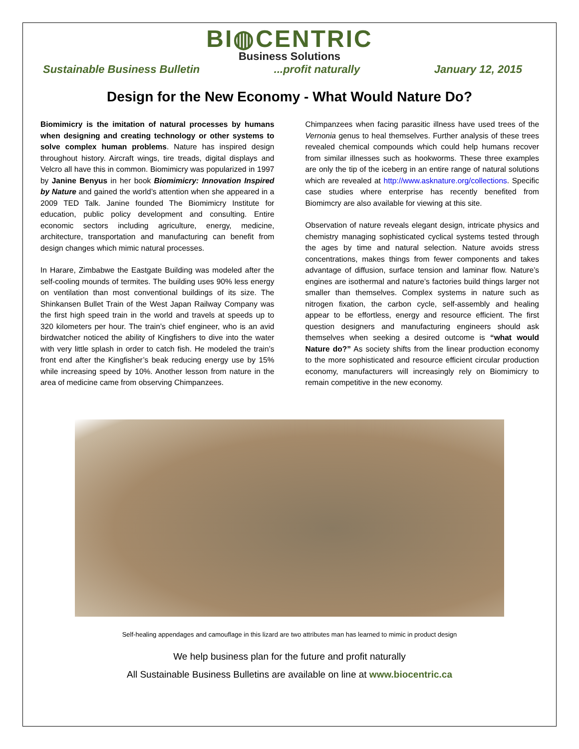BI◍CENTRIC
Business Solutions
Sustainable Business Bulletin...profit naturally January 12, 2015
Design for the New Economy - What Would Nature Do?
Biomimicry is the imitation of natural processes by humans when designing and creating technology or other systems to solve complex human problems. Nature has inspired design throughout history. Aircraft wings, tire treads, digital displays and Velcro all have this in common. Biomimicry was popularized in 1997 by Janine Benyus in her book Biomimicry: Innovation Inspired by Nature and gained the world’s attention when she appeared in a 2009 TED Talk. Janine founded The Biomimicry Institute for education, public policy development and consulting. Entire economic sectors including agriculture, energy, medicine, architecture, transportation and manufacturing can benefit from design changes which mimic natural processes.
In Harare, Zimbabwe the Eastgate Building was modeled after the self-cooling mounds of termites. The building uses 90% less energy on ventilation than most conventional buildings of its size. The Shinkansen Bullet Train of the West Japan Railway Company was the first high speed train in the world and travels at speeds up to 320 kilometers per hour. The train’s chief engineer, who is an avid birdwatcher noticed the ability of Kingfishers to dive into the water with very little splash in order to catch fish. He modeled the train’s front end after the Kingfisher’s beak reducing energy use by 15% while increasing speed by 10%. Another lesson from nature in the area of medicine came from observing Chimpanzees.
Chimpanzees when facing parasitic illness have used trees of the Vernonia genus to heal themselves. Further analysis of these trees revealed chemical compounds which could help humans recover from similar illnesses such as hookworms. These three examples are only the tip of the iceberg in an entire range of natural solutions which are revealed at http://www.asknature.org/collections. Specific case studies where enterprise has recently benefited from Biomimcry are also available for viewing at this site.
Observation of nature reveals elegant design, intricate physics and chemistry managing sophisticated cyclical systems tested through the ages by time and natural selection. Nature avoids stress concentrations, makes things from fewer components and takes advantage of diffusion, surface tension and laminar flow. Nature’s engines are isothermal and nature’s factories build things larger not smaller than themselves. Complex systems in nature such as nitrogen fixation, the carbon cycle, self-assembly and healing appear to be effortless, energy and resource efficient. The first question designers and manufacturing engineers should ask themselves when seeking a desired outcome is “what would Nature do?” As society shifts from the linear production economy to the more sophisticated and resource efficient circular production economy, manufacturers will increasingly rely on Biomimicry to remain competitive in the new economy.
Self-healing appendages and camouflage in this lizard are two attributes man has learned to mimic in product design
We help business plan for the future and profit naturally
All Sustainable Business Bulletins are available on line at www.biocentric.ca